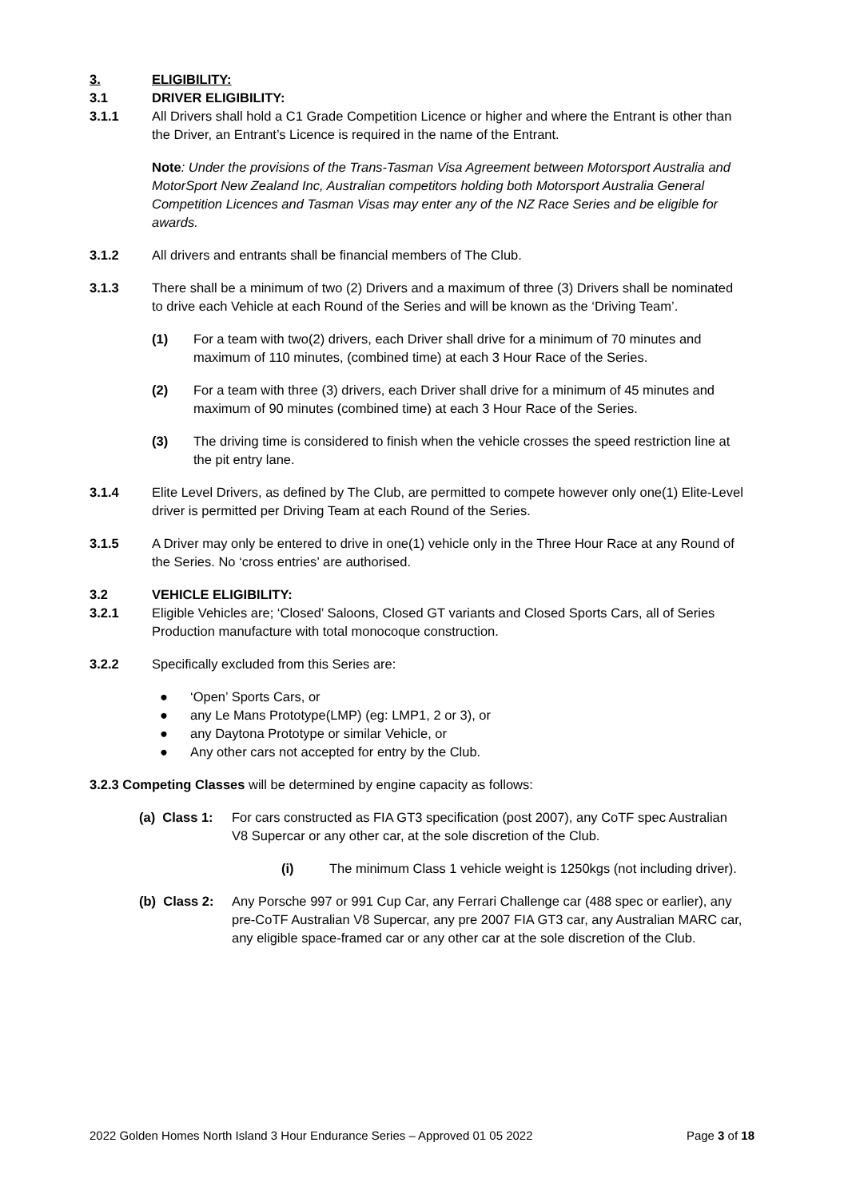3. ELIGIBILITY:
3.1 DRIVER ELIGIBILITY:
3.1.1 All Drivers shall hold a C1 Grade Competition Licence or higher and where the Entrant is other than the Driver, an Entrant’s Licence is required in the name of the Entrant.
Note: Under the provisions of the Trans-Tasman Visa Agreement between Motorsport Australia and MotorSport New Zealand Inc, Australian competitors holding both Motorsport Australia General Competition Licences and Tasman Visas may enter any of the NZ Race Series and be eligible for awards.
3.1.2 All drivers and entrants shall be financial members of The Club.
3.1.3 There shall be a minimum of two (2) Drivers and a maximum of three (3) Drivers shall be nominated to drive each Vehicle at each Round of the Series and will be known as the ‘Driving Team’.
(1) For a team with two(2) drivers, each Driver shall drive for a minimum of 70 minutes and maximum of 110 minutes, (combined time) at each 3 Hour Race of the Series.
(2) For a team with three (3) drivers, each Driver shall drive for a minimum of 45 minutes and maximum of 90 minutes (combined time) at each 3 Hour Race of the Series.
(3) The driving time is considered to finish when the vehicle crosses the speed restriction line at the pit entry lane.
3.1.4 Elite Level Drivers, as defined by The Club, are permitted to compete however only one(1) Elite-Level driver is permitted per Driving Team at each Round of the Series.
3.1.5 A Driver may only be entered to drive in one(1) vehicle only in the Three Hour Race at any Round of the Series. No ‘cross entries’ are authorised.
3.2 VEHICLE ELIGIBILITY:
3.2.1 Eligible Vehicles are; ‘Closed’ Saloons, Closed GT variants and Closed Sports Cars, all of Series Production manufacture with total monocoque construction.
3.2.2 Specifically excluded from this Series are:
● ‘Open’ Sports Cars, or
● any Le Mans Prototype(LMP) (eg: LMP1, 2 or 3), or
● any Daytona Prototype or similar Vehicle, or
● Any other cars not accepted for entry by the Club.
3.2.3 Competing Classes will be determined by engine capacity as follows:
(a) Class 1:
For cars constructed as FIA GT3 specification (post 2007), any CoTF spec Australian V8 Supercar or any other car, at the sole discretion of the Club.
(i) The minimum Class 1 vehicle weight is 1250kgs (not including driver).
(b) Class 2:
Any Porsche 997 or 991 Cup Car, any Ferrari Challenge car (488 spec or earlier), any pre-CoTF Australian V8 Supercar, any pre 2007 FIA GT3 car, any Australian MARC car, any eligible space-framed car or any other car at the sole discretion of the Club.
2022 Golden Homes North Island 3 Hour Endurance Series – Approved 01 05 2022 Page 3 of 18